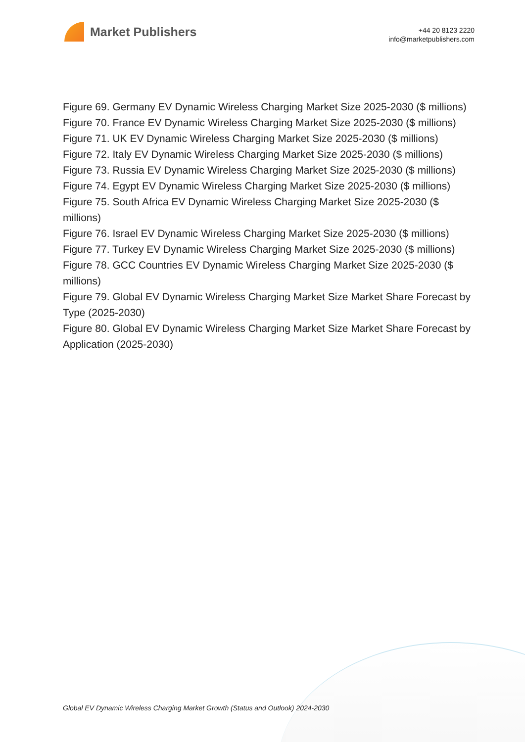Market Publishers
+44 20 8123 2220
info@marketpublishers.com
Figure 69. Germany EV Dynamic Wireless Charging Market Size 2025-2030 ($ millions)
Figure 70. France EV Dynamic Wireless Charging Market Size 2025-2030 ($ millions)
Figure 71. UK EV Dynamic Wireless Charging Market Size 2025-2030 ($ millions)
Figure 72. Italy EV Dynamic Wireless Charging Market Size 2025-2030 ($ millions)
Figure 73. Russia EV Dynamic Wireless Charging Market Size 2025-2030 ($ millions)
Figure 74. Egypt EV Dynamic Wireless Charging Market Size 2025-2030 ($ millions)
Figure 75. South Africa EV Dynamic Wireless Charging Market Size 2025-2030 ($ millions)
Figure 76. Israel EV Dynamic Wireless Charging Market Size 2025-2030 ($ millions)
Figure 77. Turkey EV Dynamic Wireless Charging Market Size 2025-2030 ($ millions)
Figure 78. GCC Countries EV Dynamic Wireless Charging Market Size 2025-2030 ($ millions)
Figure 79. Global EV Dynamic Wireless Charging Market Size Market Share Forecast by Type (2025-2030)
Figure 80. Global EV Dynamic Wireless Charging Market Size Market Share Forecast by Application (2025-2030)
Global EV Dynamic Wireless Charging Market Growth (Status and Outlook) 2024-2030